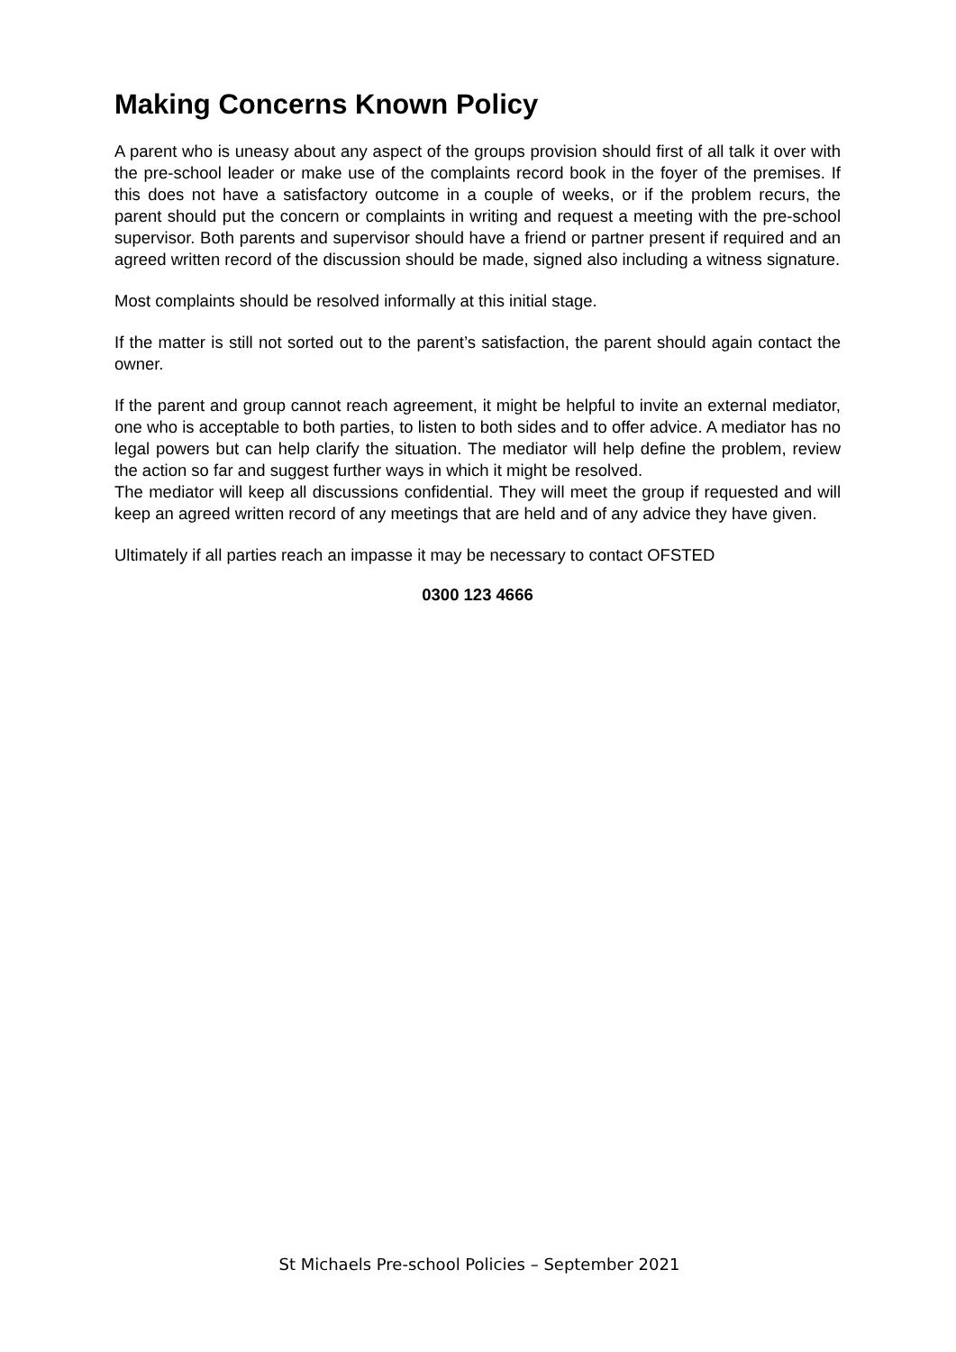Making Concerns Known Policy
A parent who is uneasy about any aspect of the groups provision should first of all talk it over with the pre-school leader or make use of the complaints record book in the foyer of the premises. If this does not have a satisfactory outcome in a couple of weeks, or if the problem recurs, the parent should put the concern or complaints in writing and request a meeting with the pre-school supervisor. Both parents and supervisor should have a friend or partner present if required and an agreed written record of the discussion should be made, signed also including a witness signature.
Most complaints should be resolved informally at this initial stage.
If the matter is still not sorted out to the parent’s satisfaction, the parent should again contact the owner.
If the parent and group cannot reach agreement, it might be helpful to invite an external mediator, one who is acceptable to both parties, to listen to both sides and to offer advice. A mediator has no legal powers but can help clarify the situation. The mediator will help define the problem, review the action so far and suggest further ways in which it might be resolved.
The mediator will keep all discussions confidential. They will meet the group if requested and will keep an agreed written record of any meetings that are held and of any advice they have given.
Ultimately if all parties reach an impasse it may be necessary to contact OFSTED
0300 123 4666
St Michaels Pre-school Policies – September 2021